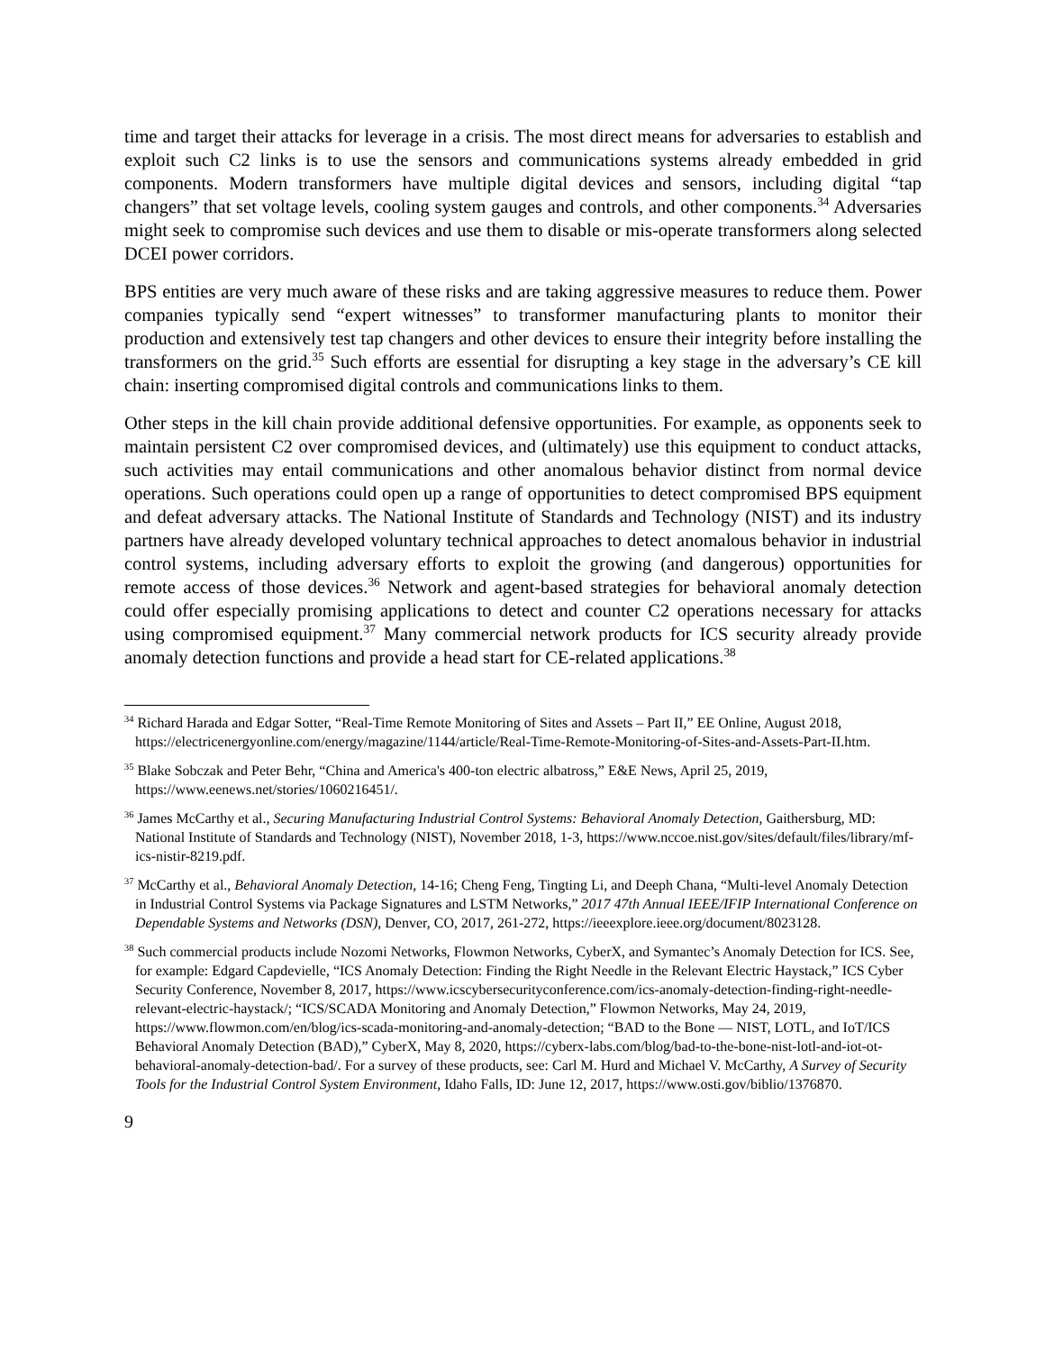time and target their attacks for leverage in a crisis. The most direct means for adversaries to establish and exploit such C2 links is to use the sensors and communications systems already embedded in grid components. Modern transformers have multiple digital devices and sensors, including digital “tap changers” that set voltage levels, cooling system gauges and controls, and other components.<sup>34</sup> Adversaries might seek to compromise such devices and use them to disable or mis-operate transformers along selected DCEI power corridors.
BPS entities are very much aware of these risks and are taking aggressive measures to reduce them. Power companies typically send “expert witnesses” to transformer manufacturing plants to monitor their production and extensively test tap changers and other devices to ensure their integrity before installing the transformers on the grid.<sup>35</sup> Such efforts are essential for disrupting a key stage in the adversary’s CE kill chain: inserting compromised digital controls and communications links to them.
Other steps in the kill chain provide additional defensive opportunities. For example, as opponents seek to maintain persistent C2 over compromised devices, and (ultimately) use this equipment to conduct attacks, such activities may entail communications and other anomalous behavior distinct from normal device operations. Such operations could open up a range of opportunities to detect compromised BPS equipment and defeat adversary attacks. The National Institute of Standards and Technology (NIST) and its industry partners have already developed voluntary technical approaches to detect anomalous behavior in industrial control systems, including adversary efforts to exploit the growing (and dangerous) opportunities for remote access of those devices.<sup>36</sup> Network and agent-based strategies for behavioral anomaly detection could offer especially promising applications to detect and counter C2 operations necessary for attacks using compromised equipment.<sup>37</sup> Many commercial network products for ICS security already provide anomaly detection functions and provide a head start for CE-related applications.<sup>38</sup>
<sup>34</sup> Richard Harada and Edgar Sotter, “Real-Time Remote Monitoring of Sites and Assets – Part II,” EE Online, August 2018, https://electricenergyonline.com/energy/magazine/1144/article/Real-Time-Remote-Monitoring-of-Sites-and-Assets-Part-II.htm.
<sup>35</sup> Blake Sobczak and Peter Behr, “China and America's 400-ton electric albatross,” E&E News, April 25, 2019, https://www.eenews.net/stories/1060216451/.
<sup>36</sup> James McCarthy et al., Securing Manufacturing Industrial Control Systems: Behavioral Anomaly Detection, Gaithersburg, MD: National Institute of Standards and Technology (NIST), November 2018, 1-3, https://www.nccoe.nist.gov/sites/default/files/library/mf-ics-nistir-8219.pdf.
<sup>37</sup> McCarthy et al., Behavioral Anomaly Detection, 14-16; Cheng Feng, Tingting Li, and Deeph Chana, “Multi-level Anomaly Detection in Industrial Control Systems via Package Signatures and LSTM Networks,” 2017 47th Annual IEEE/IFIP International Conference on Dependable Systems and Networks (DSN), Denver, CO, 2017, 261-272, https://ieeexplore.ieee.org/document/8023128.
<sup>38</sup> Such commercial products include Nozomi Networks, Flowmon Networks, CyberX, and Symantec’s Anomaly Detection for ICS. See, for example: Edgard Capdevielle, “ICS Anomaly Detection: Finding the Right Needle in the Relevant Electric Haystack,” ICS Cyber Security Conference, November 8, 2017, https://www.icscybersecurityconference.com/ics-anomaly-detection-finding-right-needle-relevant-electric-haystack/; “ICS/SCADA Monitoring and Anomaly Detection,” Flowmon Networks, May 24, 2019, https://www.flowmon.com/en/blog/ics-scada-monitoring-and-anomaly-detection; “BAD to the Bone — NIST, LOTL, and IoT/ICS Behavioral Anomaly Detection (BAD),” CyberX, May 8, 2020, https://cyberx-labs.com/blog/bad-to-the-bone-nist-lotl-and-iot-ot-behavioral-anomaly-detection-bad/. For a survey of these products, see: Carl M. Hurd and Michael V. McCarthy, A Survey of Security Tools for the Industrial Control System Environment, Idaho Falls, ID: June 12, 2017, https://www.osti.gov/biblio/1376870.
9